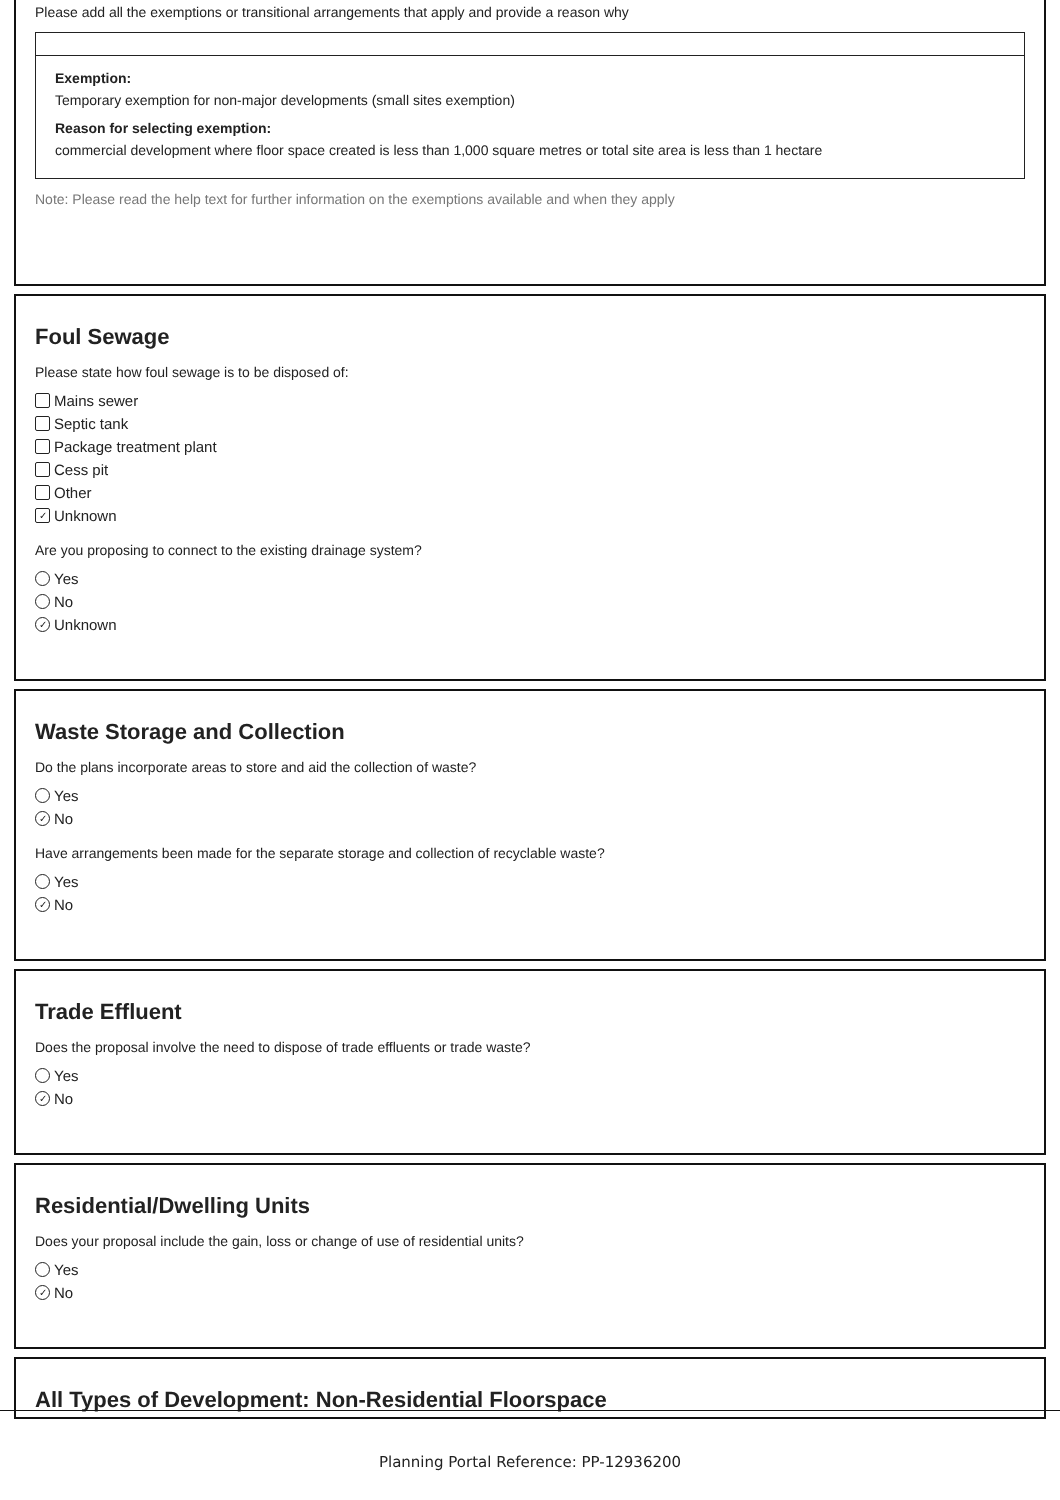Please add all the exemptions or transitional arrangements that apply and provide a reason why
Exemption:
Temporary exemption for non-major developments (small sites exemption)
Reason for selecting exemption:
commercial development where floor space created is less than 1,000 square metres or total site area is less than 1 hectare
Note: Please read the help text for further information on the exemptions available and when they apply
Foul Sewage
Please state how foul sewage is to be disposed of:
Mains sewer
Septic tank
Package treatment plant
Cess pit
Other
✓ Unknown
Are you proposing to connect to the existing drainage system?
Yes
No
✓ Unknown
Waste Storage and Collection
Do the plans incorporate areas to store and aid the collection of waste?
Yes
✓ No
Have arrangements been made for the separate storage and collection of recyclable waste?
Yes
✓ No
Trade Effluent
Does the proposal involve the need to dispose of trade effluents or trade waste?
Yes
✓ No
Residential/Dwelling Units
Does your proposal include the gain, loss or change of use of residential units?
Yes
✓ No
All Types of Development: Non-Residential Floorspace
Planning Portal Reference: PP-12936200